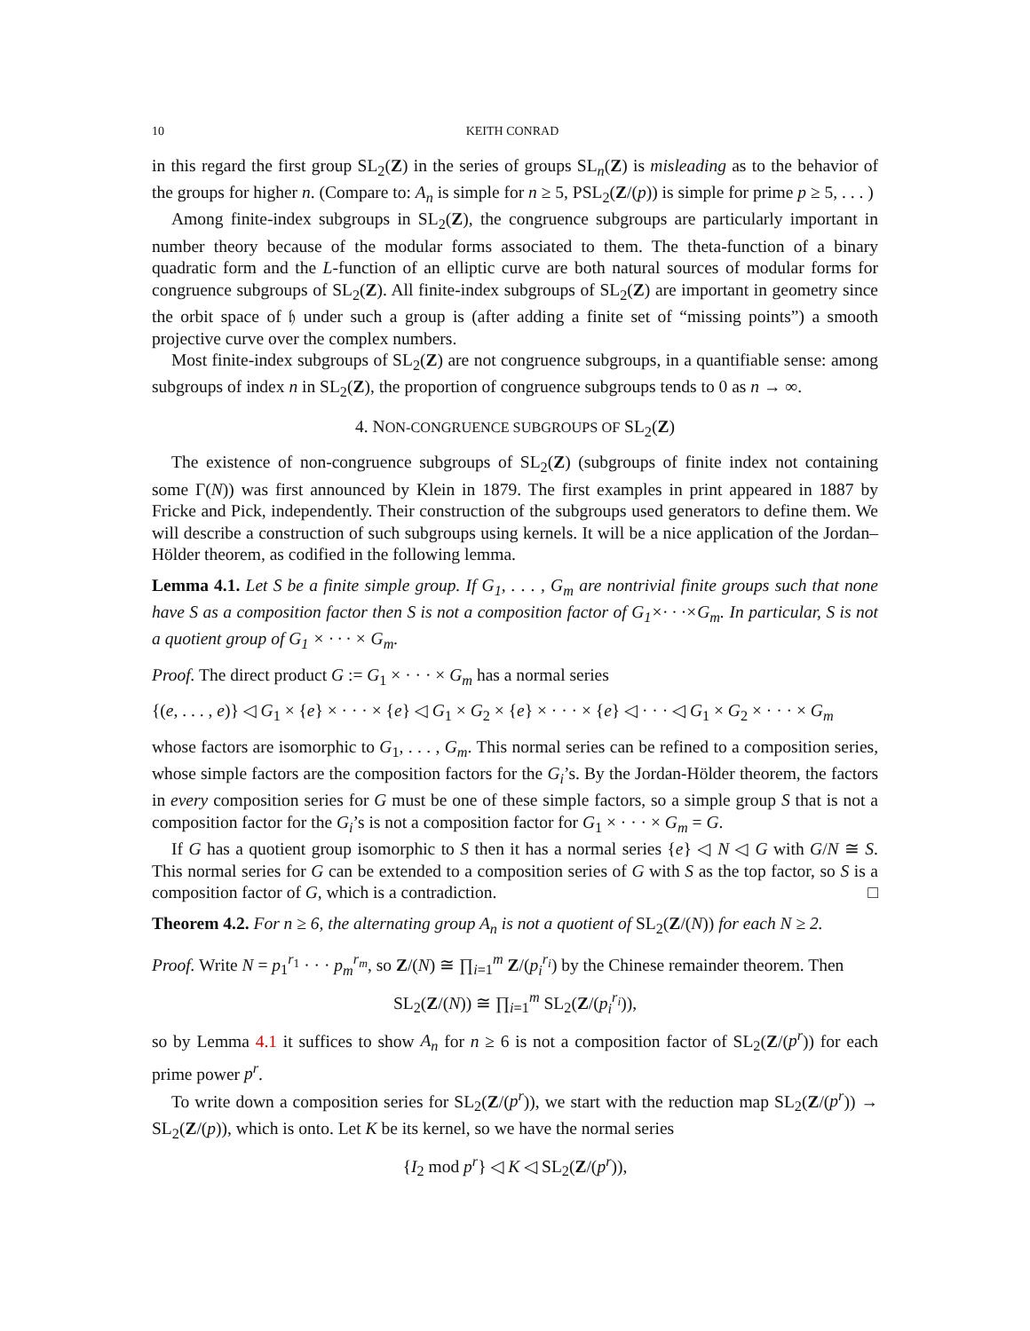10 KEITH CONRAD
in this regard the first group SL<sub>2</sub>(Z) in the series of groups SL<sub>n</sub>(Z) is misleading as to the behavior of the groups for higher n. (Compare to: A<sub>n</sub> is simple for n ≥ 5, PSL<sub>2</sub>(Z/(p)) is simple for prime p ≥ 5, . . . )
Among finite-index subgroups in SL<sub>2</sub>(Z), the congruence subgroups are particularly important in number theory because of the modular forms associated to them. The theta-function of a binary quadratic form and the L-function of an elliptic curve are both natural sources of modular forms for congruence subgroups of SL<sub>2</sub>(Z). All finite-index subgroups of SL<sub>2</sub>(Z) are important in geometry since the orbit space of 𝔥 under such a group is (after adding a finite set of “missing points”) a smooth projective curve over the complex numbers.
Most finite-index subgroups of SL<sub>2</sub>(Z) are not congruence subgroups, in a quantifiable sense: among subgroups of index n in SL<sub>2</sub>(Z), the proportion of congruence subgroups tends to 0 as n → ∞.
4. NON-CONGRUENCE SUBGROUPS OF SL<sub>2</sub>(Z)
The existence of non-congruence subgroups of SL<sub>2</sub>(Z) (subgroups of finite index not containing some Γ(N)) was first announced by Klein in 1879. The first examples in print appeared in 1887 by Fricke and Pick, independently. Their construction of the subgroups used generators to define them. We will describe a construction of such subgroups using kernels. It will be a nice application of the Jordan–Hölder theorem, as codified in the following lemma.
Lemma 4.1. Let S be a finite simple group. If G<sub>1</sub>, . . . , G<sub>m</sub> are nontrivial finite groups such that none have S as a composition factor then S is not a composition factor of G<sub>1</sub>×· · ·×G<sub>m</sub>. In particular, S is not a quotient group of G<sub>1</sub> × · · · × G<sub>m</sub>.
Proof. The direct product G := G<sub>1</sub> × · · · × G<sub>m</sub> has a normal series
{(e, . . . , e)} ◁ G<sub>1</sub> × {e} × · · · × {e} ◁ G<sub>1</sub> × G<sub>2</sub> × {e} × · · · × {e} ◁ · · · ◁ G<sub>1</sub> × G<sub>2</sub> × · · · × G<sub>m</sub>
whose factors are isomorphic to G<sub>1</sub>, . . . , G<sub>m</sub>. This normal series can be refined to a composition series, whose simple factors are the composition factors for the G<sub>i</sub>’s. By the Jordan-Hölder theorem, the factors in every composition series for G must be one of these simple factors, so a simple group S that is not a composition factor for the G<sub>i</sub>’s is not a composition factor for G<sub>1</sub> × · · · × G<sub>m</sub> = G.
If G has a quotient group isomorphic to S then it has a normal series {e} ◁ N ◁ G with G/N ≅ S. This normal series for G can be extended to a composition series of G with S as the top factor, so S is a composition factor of G, which is a contradiction. □
Theorem 4.2. For n ≥ 6, the alternating group A<sub>n</sub> is not a quotient of SL<sub>2</sub>(Z/(N)) for each N ≥ 2.
Proof. Write N = p<sub>1</sub><sup>r<sub>1</sub></sup> · · · p<sub>m</sub><sup>r<sub>m</sub></sup>, so Z/(N) ≅ ∏<sub>i=1</sub><sup>m</sup> Z/(p<sub>i</sub><sup>r<sub>i</sub></sup>) by the Chinese remainder theorem. Then
SL<sub>2</sub>(Z/(N)) ≅ ∏<sub>i=1</sub><sup>m</sup> SL<sub>2</sub>(Z/(p<sub>i</sub><sup>r<sub>i</sub></sup>)),
so by Lemma 4.1 it suffices to show A<sub>n</sub> for n ≥ 6 is not a composition factor of SL<sub>2</sub>(Z/(p<sup>r</sup>)) for each prime power p<sup>r</sup>.
To write down a composition series for SL<sub>2</sub>(Z/(p<sup>r</sup>)), we start with the reduction map SL<sub>2</sub>(Z/(p<sup>r</sup>)) → SL<sub>2</sub>(Z/(p)), which is onto. Let K be its kernel, so we have the normal series
{I<sub>2</sub> mod p<sup>r</sup>} ◁ K ◁ SL<sub>2</sub>(Z/(p<sup>r</sup>)),